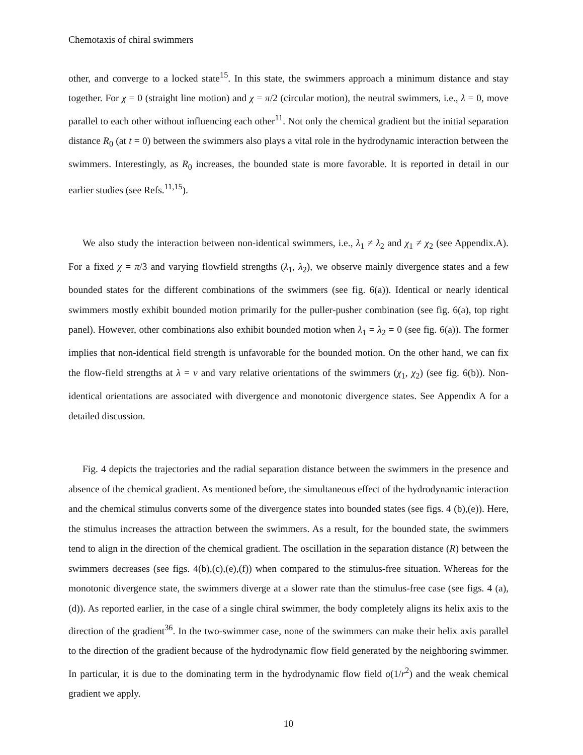Chemotaxis of chiral swimmers
other, and converge to a locked state<sup>15</sup>. In this state, the swimmers approach a minimum distance and stay together. For χ = 0 (straight line motion) and χ = π/2 (circular motion), the neutral swimmers, i.e., λ = 0, move parallel to each other without influencing each other<sup>11</sup>. Not only the chemical gradient but the initial separation distance R<sub>0</sub> (at t = 0) between the swimmers also plays a vital role in the hydrodynamic interaction between the swimmers. Interestingly, as R<sub>0</sub> increases, the bounded state is more favorable. It is reported in detail in our earlier studies (see Refs.<sup>11,15</sup>).
We also study the interaction between non-identical swimmers, i.e., λ<sub>1</sub> ≠ λ<sub>2</sub> and χ<sub>1</sub> ≠ χ<sub>2</sub> (see Appendix.A). For a fixed χ = π/3 and varying flowfield strengths (λ<sub>1</sub>, λ<sub>2</sub>), we observe mainly divergence states and a few bounded states for the different combinations of the swimmers (see fig. 6(a)). Identical or nearly identical swimmers mostly exhibit bounded motion primarily for the puller-pusher combination (see fig. 6(a), top right panel). However, other combinations also exhibit bounded motion when λ<sub>1</sub> = λ<sub>2</sub> = 0 (see fig. 6(a)). The former implies that non-identical field strength is unfavorable for the bounded motion. On the other hand, we can fix the flow-field strengths at λ = v and vary relative orientations of the swimmers (χ<sub>1</sub>, χ<sub>2</sub>) (see fig. 6(b)). Non-identical orientations are associated with divergence and monotonic divergence states. See Appendix A for a detailed discussion.
Fig. 4 depicts the trajectories and the radial separation distance between the swimmers in the presence and absence of the chemical gradient. As mentioned before, the simultaneous effect of the hydrodynamic interaction and the chemical stimulus converts some of the divergence states into bounded states (see figs. 4 (b),(e)). Here, the stimulus increases the attraction between the swimmers. As a result, for the bounded state, the swimmers tend to align in the direction of the chemical gradient. The oscillation in the separation distance (R) between the swimmers decreases (see figs. 4(b),(c),(e),(f)) when compared to the stimulus-free situation. Whereas for the monotonic divergence state, the swimmers diverge at a slower rate than the stimulus-free case (see figs. 4 (a),(d)). As reported earlier, in the case of a single chiral swimmer, the body completely aligns its helix axis to the direction of the gradient<sup>36</sup>. In the two-swimmer case, none of the swimmers can make their helix axis parallel to the direction of the gradient because of the hydrodynamic flow field generated by the neighboring swimmer. In particular, it is due to the dominating term in the hydrodynamic flow field o(1/r<sup>2</sup>) and the weak chemical gradient we apply.
10